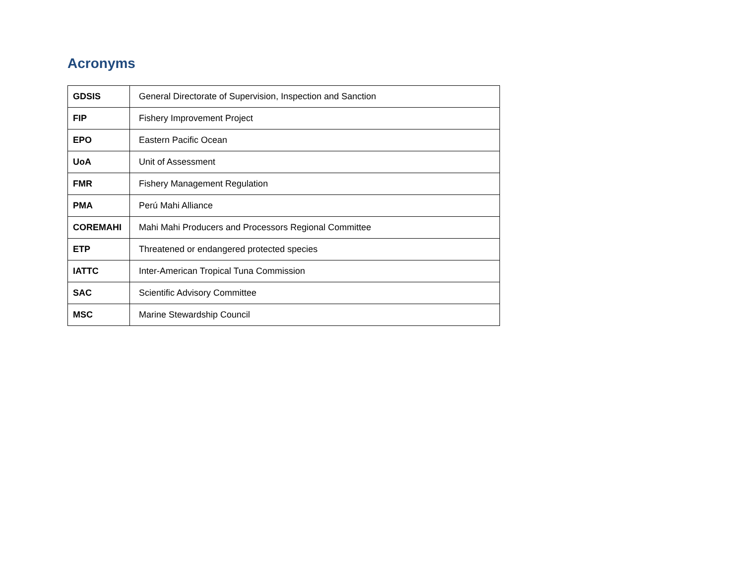Acronyms
| GDSIS | General Directorate of Supervision, Inspection and Sanction |
| FIP | Fishery Improvement Project |
| EPO | Eastern Pacific Ocean |
| UoA | Unit of Assessment |
| FMR | Fishery Management Regulation |
| PMA | Perú Mahi Alliance |
| COREMAHI | Mahi Mahi Producers and Processors Regional Committee |
| ETP | Threatened or endangered protected species |
| IATTC | Inter-American Tropical Tuna Commission |
| SAC | Scientific Advisory Committee |
| MSC | Marine Stewardship Council |